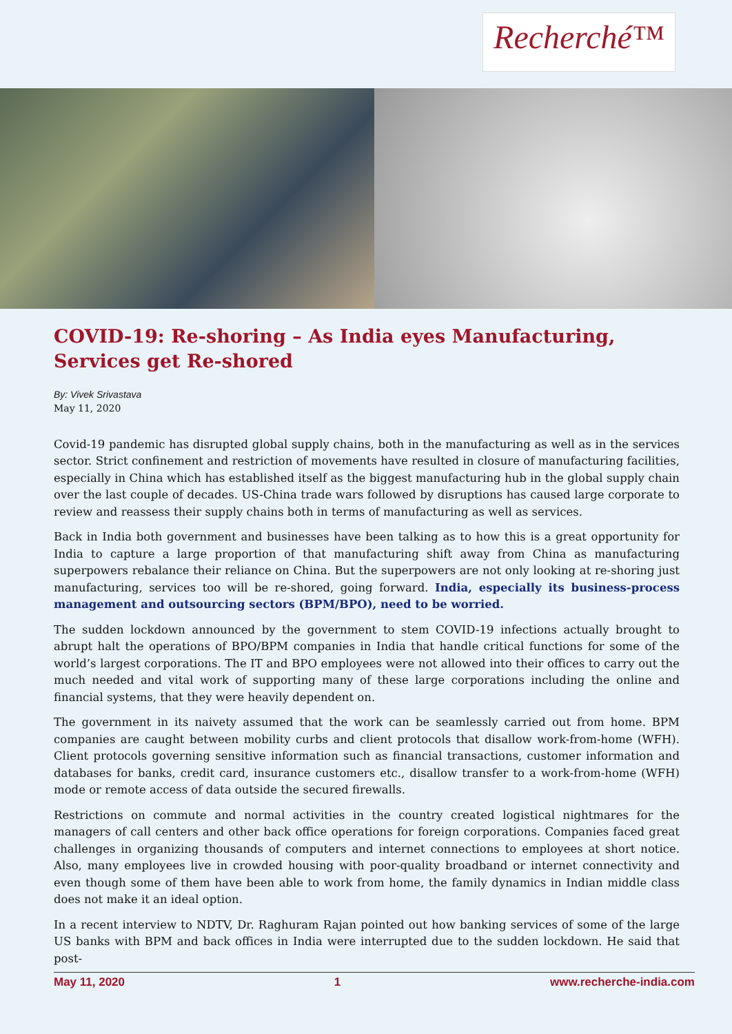Recherché™
COVID-19: Re-shoring – As India eyes Manufacturing, Services get Re-shored
By: Vivek Srivastava
May 11, 2020
Covid-19 pandemic has disrupted global supply chains, both in the manufacturing as well as in the services sector. Strict confinement and restriction of movements have resulted in closure of manufacturing facilities, especially in China which has established itself as the biggest manufacturing hub in the global supply chain over the last couple of decades. US-China trade wars followed by disruptions has caused large corporate to review and reassess their supply chains both in terms of manufacturing as well as services.
Back in India both government and businesses have been talking as to how this is a great opportunity for India to capture a large proportion of that manufacturing shift away from China as manufacturing superpowers rebalance their reliance on China. But the superpowers are not only looking at re-shoring just manufacturing, services too will be re-shored, going forward. India, especially its business-process management and outsourcing sectors (BPM/BPO), need to be worried.
The sudden lockdown announced by the government to stem COVID-19 infections actually brought to abrupt halt the operations of BPO/BPM companies in India that handle critical functions for some of the world’s largest corporations. The IT and BPO employees were not allowed into their offices to carry out the much needed and vital work of supporting many of these large corporations including the online and financial systems, that they were heavily dependent on.
The government in its naivety assumed that the work can be seamlessly carried out from home. BPM companies are caught between mobility curbs and client protocols that disallow work-from-home (WFH). Client protocols governing sensitive information such as financial transactions, customer information and databases for banks, credit card, insurance customers etc., disallow transfer to a work-from-home (WFH) mode or remote access of data outside the secured firewalls.
Restrictions on commute and normal activities in the country created logistical nightmares for the managers of call centers and other back office operations for foreign corporations. Companies faced great challenges in organizing thousands of computers and internet connections to employees at short notice. Also, many employees live in crowded housing with poor-quality broadband or internet connectivity and even though some of them have been able to work from home, the family dynamics in Indian middle class does not make it an ideal option.
In a recent interview to NDTV, Dr. Raghuram Rajan pointed out how banking services of some of the large US banks with BPM and back offices in India were interrupted due to the sudden lockdown. He said that post-
May 11, 2020 1 www.recherche-india.com